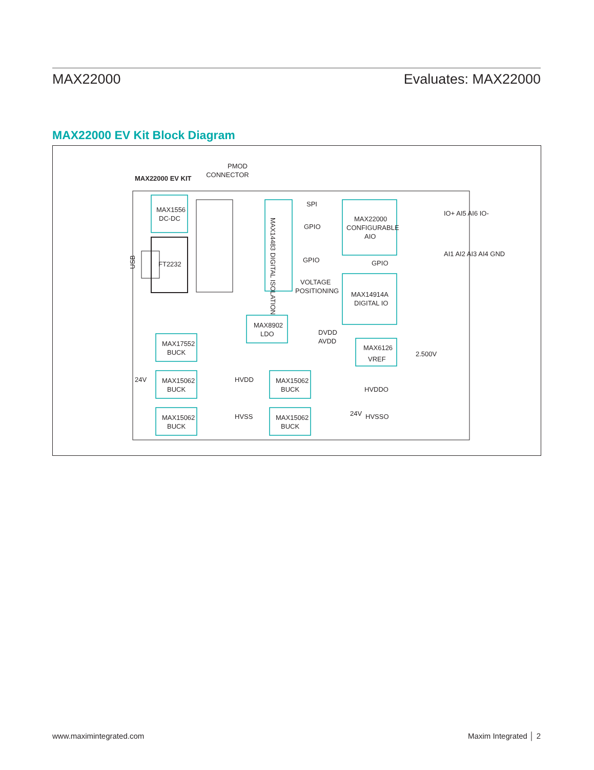MAX22000 Evaluates: MAX22000
MAX22000 EV Kit Block Diagram
MAX22000 EV KIT
PMOD
CONNECTOR
MAX1556
DC-DC
FT2232
USB
MAX14483 DIGITAL ISOLATION
SPI
GPIO
GPIO
VOLTAGE
POSITIONING
MAX22000
CONFIGURABLE
AIO
GPIO
MAX14914A
DIGITAL IO
IO+ AI5 AI6 IO-
AI1 AI2 AI3 AI4 GND
MAX8902
LDO
DVDD
AVDD
MAX6126
VREF
2.500V
MAX17552
BUCK
MAX15062
BUCK
MAX15062
BUCK
MAX15062
BUCK
MAX15062
BUCK
24V
HVDD
HVSS
HVDDO
24V
HVSSO
www.maximintegrated.com Maxim Integrated │ 2